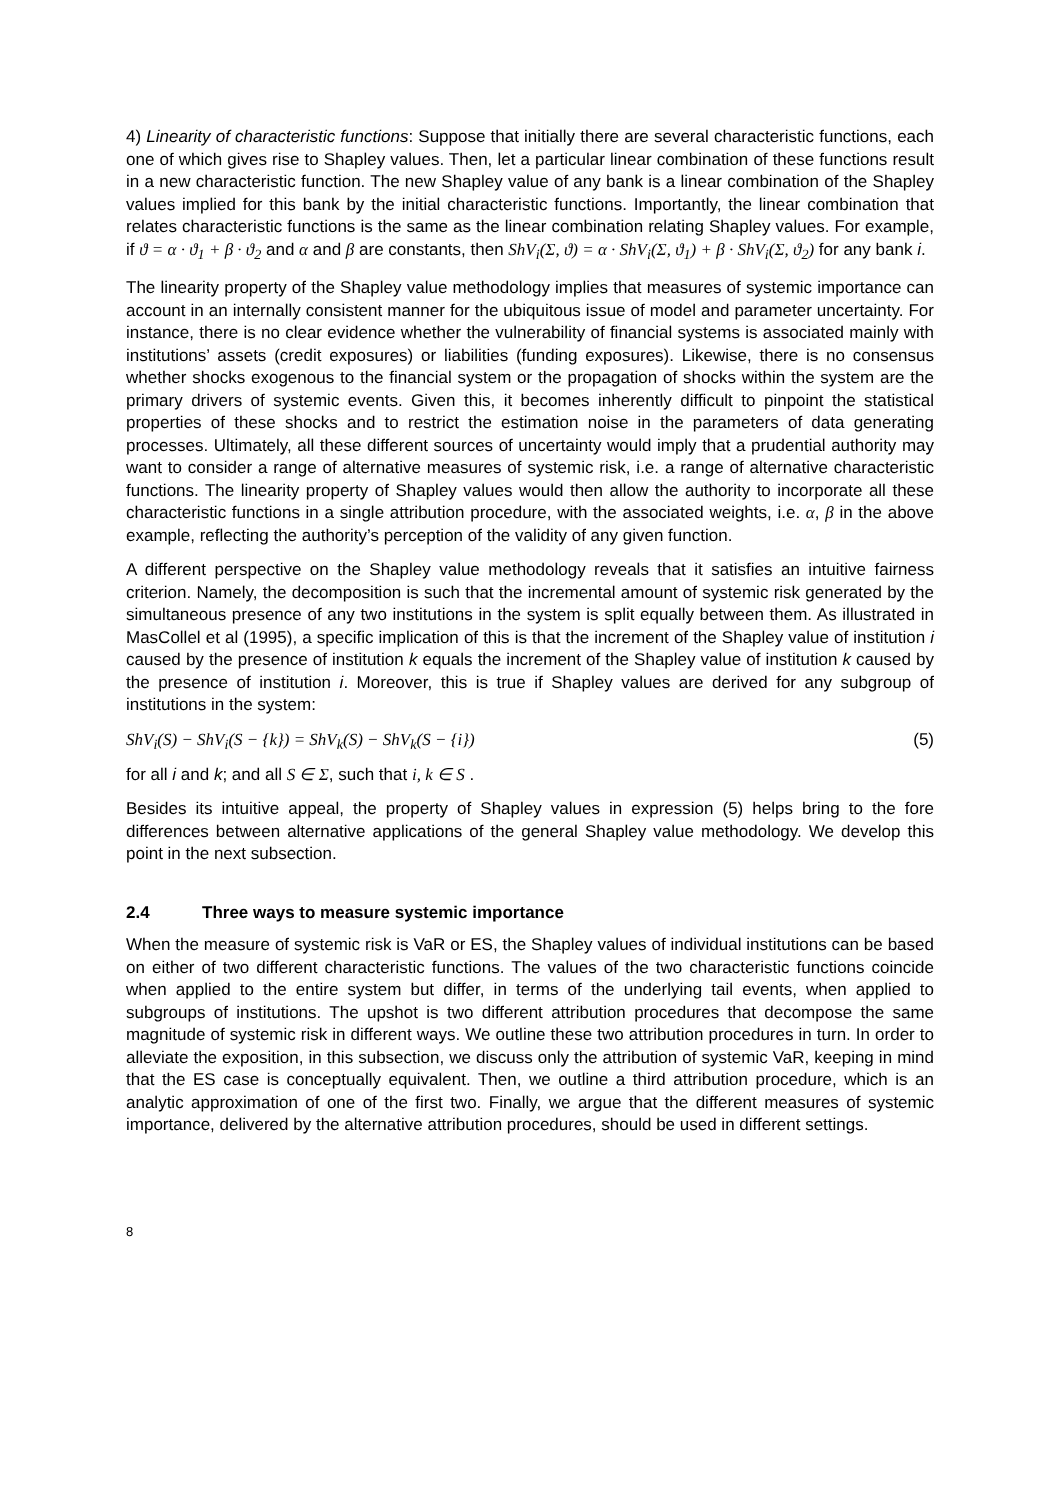4) Linearity of characteristic functions: Suppose that initially there are several characteristic functions, each one of which gives rise to Shapley values. Then, let a particular linear combination of these functions result in a new characteristic function. The new Shapley value of any bank is a linear combination of the Shapley values implied for this bank by the initial characteristic functions. Importantly, the linear combination that relates characteristic functions is the same as the linear combination relating Shapley values. For example, if ϑ = α · ϑ<sub>1</sub> + β · ϑ<sub>2</sub> and α and β are constants, then ShV<sub>i</sub>(Σ, ϑ) = α · ShV<sub>i</sub>(Σ, ϑ<sub>1</sub>) + β · ShV<sub>i</sub>(Σ, ϑ<sub>2</sub>) for any bank i.
The linearity property of the Shapley value methodology implies that measures of systemic importance can account in an internally consistent manner for the ubiquitous issue of model and parameter uncertainty. For instance, there is no clear evidence whether the vulnerability of financial systems is associated mainly with institutions’ assets (credit exposures) or liabilities (funding exposures). Likewise, there is no consensus whether shocks exogenous to the financial system or the propagation of shocks within the system are the primary drivers of systemic events. Given this, it becomes inherently difficult to pinpoint the statistical properties of these shocks and to restrict the estimation noise in the parameters of data generating processes. Ultimately, all these different sources of uncertainty would imply that a prudential authority may want to consider a range of alternative measures of systemic risk, i.e. a range of alternative characteristic functions. The linearity property of Shapley values would then allow the authority to incorporate all these characteristic functions in a single attribution procedure, with the associated weights, i.e. α, β in the above example, reflecting the authority’s perception of the validity of any given function.
A different perspective on the Shapley value methodology reveals that it satisfies an intuitive fairness criterion. Namely, the decomposition is such that the incremental amount of systemic risk generated by the simultaneous presence of any two institutions in the system is split equally between them. As illustrated in MasCollel et al (1995), a specific implication of this is that the increment of the Shapley value of institution i caused by the presence of institution k equals the increment of the Shapley value of institution k caused by the presence of institution i. Moreover, this is true if Shapley values are derived for any subgroup of institutions in the system:
ShV<sub>i</sub>(S) − ShV<sub>i</sub>(S − {k}) = ShV<sub>k</sub>(S) − ShV<sub>k</sub>(S − {i}) (5)
for all i and k; and all S ∈ Σ, such that i, k ∈ S .
Besides its intuitive appeal, the property of Shapley values in expression (5) helps bring to the fore differences between alternative applications of the general Shapley value methodology. We develop this point in the next subsection.
2.4 Three ways to measure systemic importance
When the measure of systemic risk is VaR or ES, the Shapley values of individual institutions can be based on either of two different characteristic functions. The values of the two characteristic functions coincide when applied to the entire system but differ, in terms of the underlying tail events, when applied to subgroups of institutions. The upshot is two different attribution procedures that decompose the same magnitude of systemic risk in different ways. We outline these two attribution procedures in turn. In order to alleviate the exposition, in this subsection, we discuss only the attribution of systemic VaR, keeping in mind that the ES case is conceptually equivalent. Then, we outline a third attribution procedure, which is an analytic approximation of one of the first two. Finally, we argue that the different measures of systemic importance, delivered by the alternative attribution procedures, should be used in different settings.
8